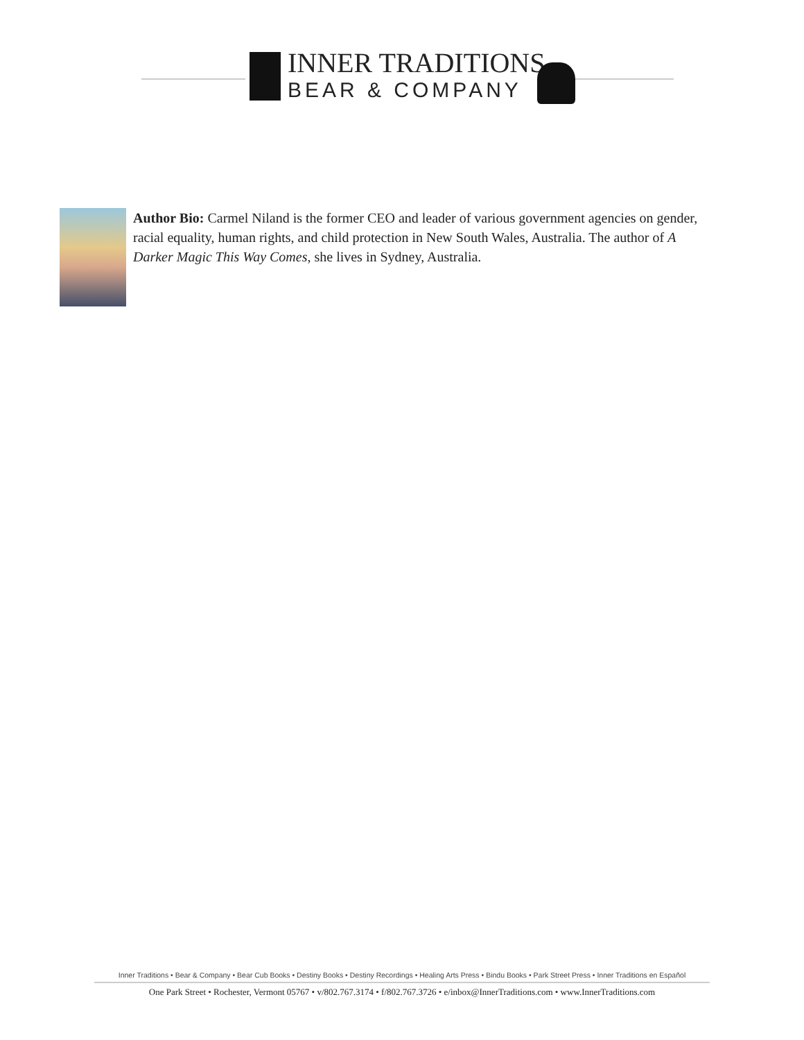INNER TRADITIONS
BEAR & COMPANY
Author Bio: Carmel Niland is the former CEO and leader of various government agencies on gender, racial equality, human rights, and child protection in New South Wales, Australia. The author of A Darker Magic This Way Comes, she lives in Sydney, Australia.
Inner Traditions • Bear & Company • Bear Cub Books • Destiny Books • Destiny Recordings • Healing Arts Press • Bindu Books • Park Street Press • Inner Traditions en Español
One Park Street • Rochester, Vermont 05767 • v/802.767.3174 • f/802.767.3726 • e/inbox@InnerTraditions.com • www.InnerTraditions.com